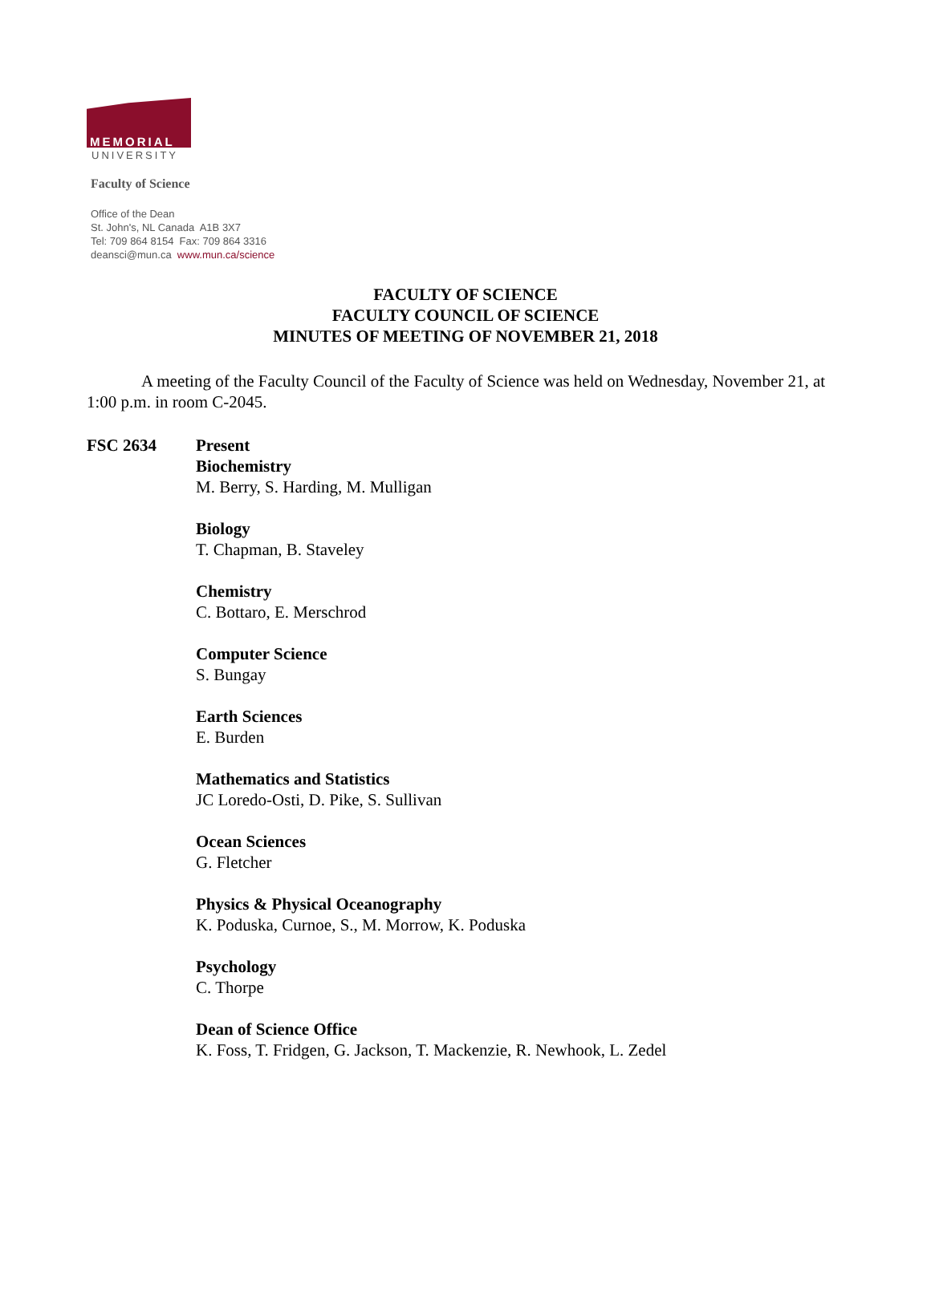MEMORIAL
UNIVERSITY
Faculty of Science
Office of the Dean
St. John's, NL Canada A1B 3X7
Tel: 709 864 8154 Fax: 709 864 3316
deansci@mun.ca www.mun.ca/science
FACULTY OF SCIENCE
FACULTY COUNCIL OF SCIENCE
MINUTES OF MEETING OF NOVEMBER 21, 2018
A meeting of the Faculty Council of the Faculty of Science was held on Wednesday, November 21, at 1:00 p.m. in room C-2045.
FSC 2634 Present
Biochemistry
M. Berry, S. Harding, M. Mulligan
Biology
T. Chapman, B. Staveley
Chemistry
C. Bottaro, E. Merschrod
Computer Science
S. Bungay
Earth Sciences
E. Burden
Mathematics and Statistics
JC Loredo-Osti, D. Pike, S. Sullivan
Ocean Sciences
G. Fletcher
Physics & Physical Oceanography
K. Poduska, Curnoe, S., M. Morrow, K. Poduska
Psychology
C. Thorpe
Dean of Science Office
K. Foss, T. Fridgen, G. Jackson, T. Mackenzie, R. Newhook, L. Zedel